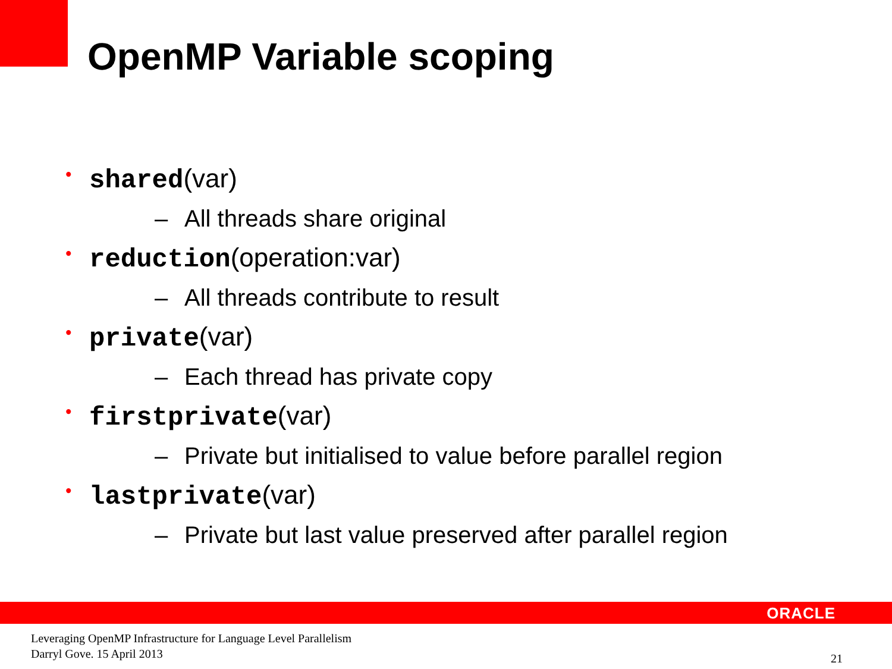OpenMP Variable scoping
• shared(var)
– All threads share original
• reduction(operation:var)
– All threads contribute to result
• private(var)
– Each thread has private copy
• firstprivate(var)
– Private but initialised to value before parallel region
• lastprivate(var)
– Private but last value preserved after parallel region
ORACLE
Leveraging OpenMP Infrastructure for Language Level Parallelism
Darryl Gove. 15 April 2013
21